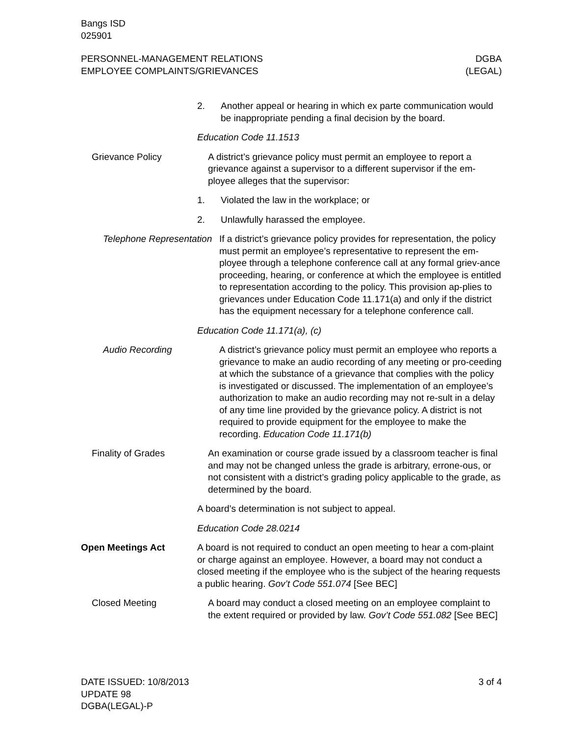Bangs ISD
025901
PERSONNEL-MANAGEMENT RELATIONS
EMPLOYEE COMPLAINTS/GRIEVANCES
DGBA
(LEGAL)
2. Another appeal or hearing in which ex parte communication would be inappropriate pending a final decision by the board.
Education Code 11.1513
Grievance Policy A district’s grievance policy must permit an employee to report a grievance against a supervisor to a different supervisor if the em-ployee alleges that the supervisor:
1. Violated the law in the workplace; or
2. Unlawfully harassed the employee.
Telephone Representation
If a district’s grievance policy provides for representation, the policy must permit an employee’s representative to represent the em-ployee through a telephone conference call at any formal griev-ance proceeding, hearing, or conference at which the employee is entitled to representation according to the policy. This provision ap-plies to grievances under Education Code 11.171(a) and only if the district has the equipment necessary for a telephone conference call.
Education Code 11.171(a), (c)
Audio Recording A district’s grievance policy must permit an employee who reports a grievance to make an audio recording of any meeting or pro-ceeding at which the substance of a grievance that complies with the policy is investigated or discussed. The implementation of an employee’s authorization to make an audio recording may not re-sult in a delay of any time line provided by the grievance policy. A district is not required to provide equipment for the employee to make the recording. Education Code 11.171(b)
Finality of Grades An examination or course grade issued by a classroom teacher is final and may not be changed unless the grade is arbitrary, errone-ous, or not consistent with a district’s grading policy applicable to the grade, as determined by the board.
A board’s determination is not subject to appeal.
Education Code 28.0214
Open Meetings Act A board is not required to conduct an open meeting to hear a com-plaint or charge against an employee. However, a board may not conduct a closed meeting if the employee who is the subject of the hearing requests a public hearing. Gov’t Code 551.074 [See BEC]
Closed Meeting A board may conduct a closed meeting on an employee complaint to the extent required or provided by law. Gov’t Code 551.082 [See BEC]
DATE ISSUED: 10/8/2013
UPDATE 98
DGBA(LEGAL)-P
3 of 4